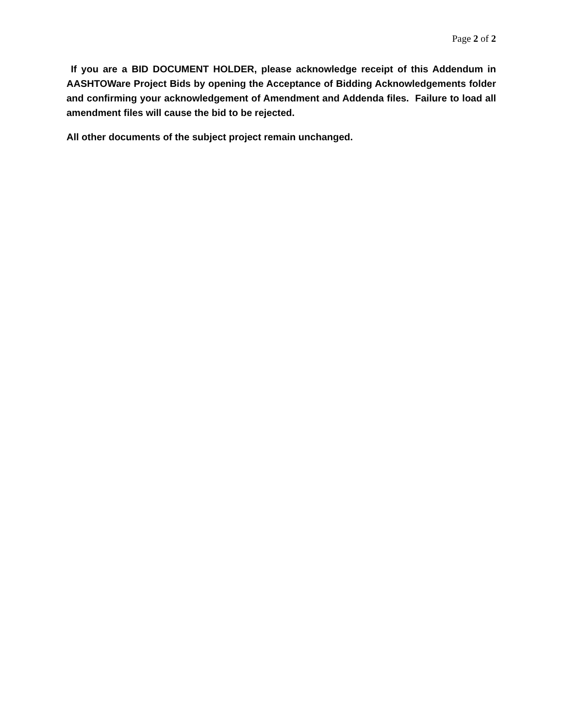Page 2 of 2
If you are a BID DOCUMENT HOLDER, please acknowledge receipt of this Addendum in AASHTOWare Project Bids by opening the Acceptance of Bidding Acknowledgements folder and confirming your acknowledgement of Amendment and Addenda files. Failure to load all amendment files will cause the bid to be rejected.
All other documents of the subject project remain unchanged.